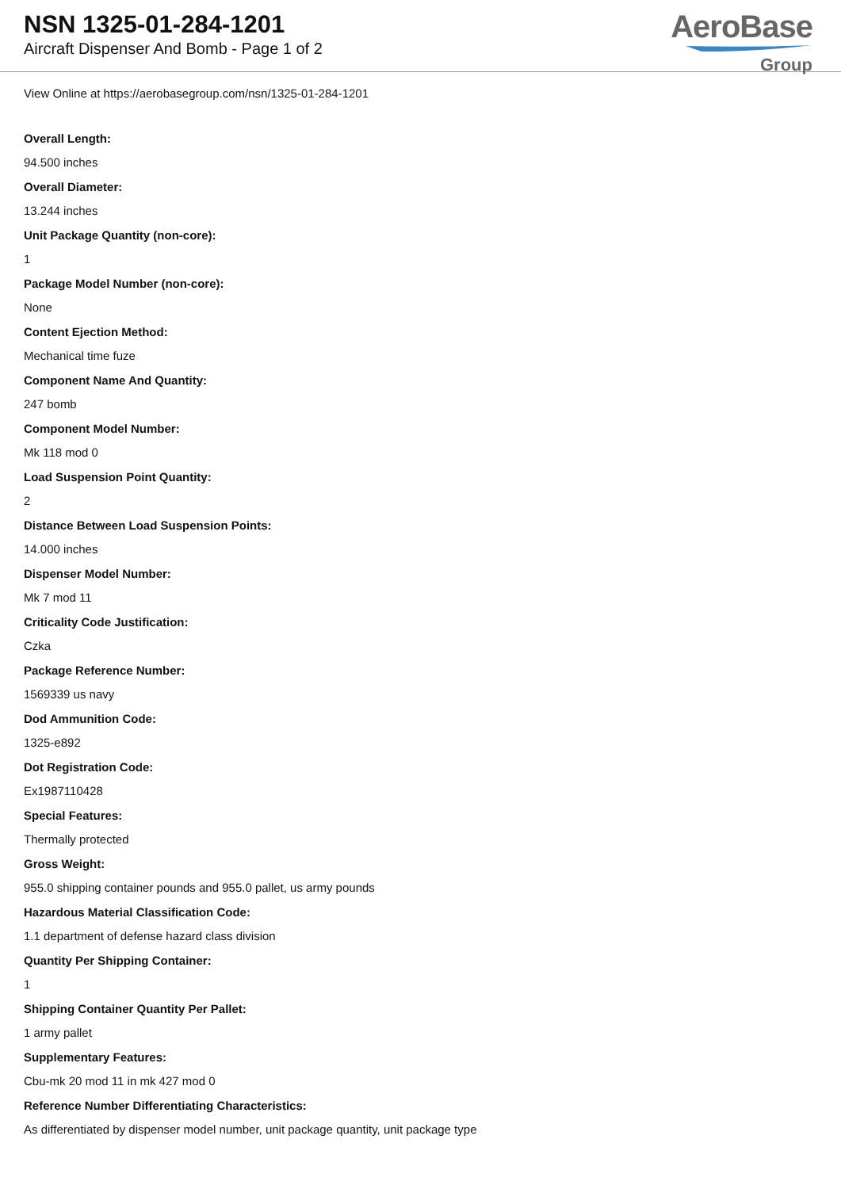NSN 1325-01-284-1201
Aircraft Dispenser And Bomb - Page 1 of 2
AeroBase
Group
View Online at https://aerobasegroup.com/nsn/1325-01-284-1201
Overall Length:
94.500 inches
Overall Diameter:
13.244 inches
Unit Package Quantity (non-core):
1
Package Model Number (non-core):
None
Content Ejection Method:
Mechanical time fuze
Component Name And Quantity:
247 bomb
Component Model Number:
Mk 118 mod 0
Load Suspension Point Quantity:
2
Distance Between Load Suspension Points:
14.000 inches
Dispenser Model Number:
Mk 7 mod 11
Criticality Code Justification:
Czka
Package Reference Number:
1569339 us navy
Dod Ammunition Code:
1325-e892
Dot Registration Code:
Ex1987110428
Special Features:
Thermally protected
Gross Weight:
955.0 shipping container pounds and 955.0 pallet, us army pounds
Hazardous Material Classification Code:
1.1 department of defense hazard class division
Quantity Per Shipping Container:
1
Shipping Container Quantity Per Pallet:
1 army pallet
Supplementary Features:
Cbu-mk 20 mod 11 in mk 427 mod 0
Reference Number Differentiating Characteristics:
As differentiated by dispenser model number, unit package quantity, unit package type